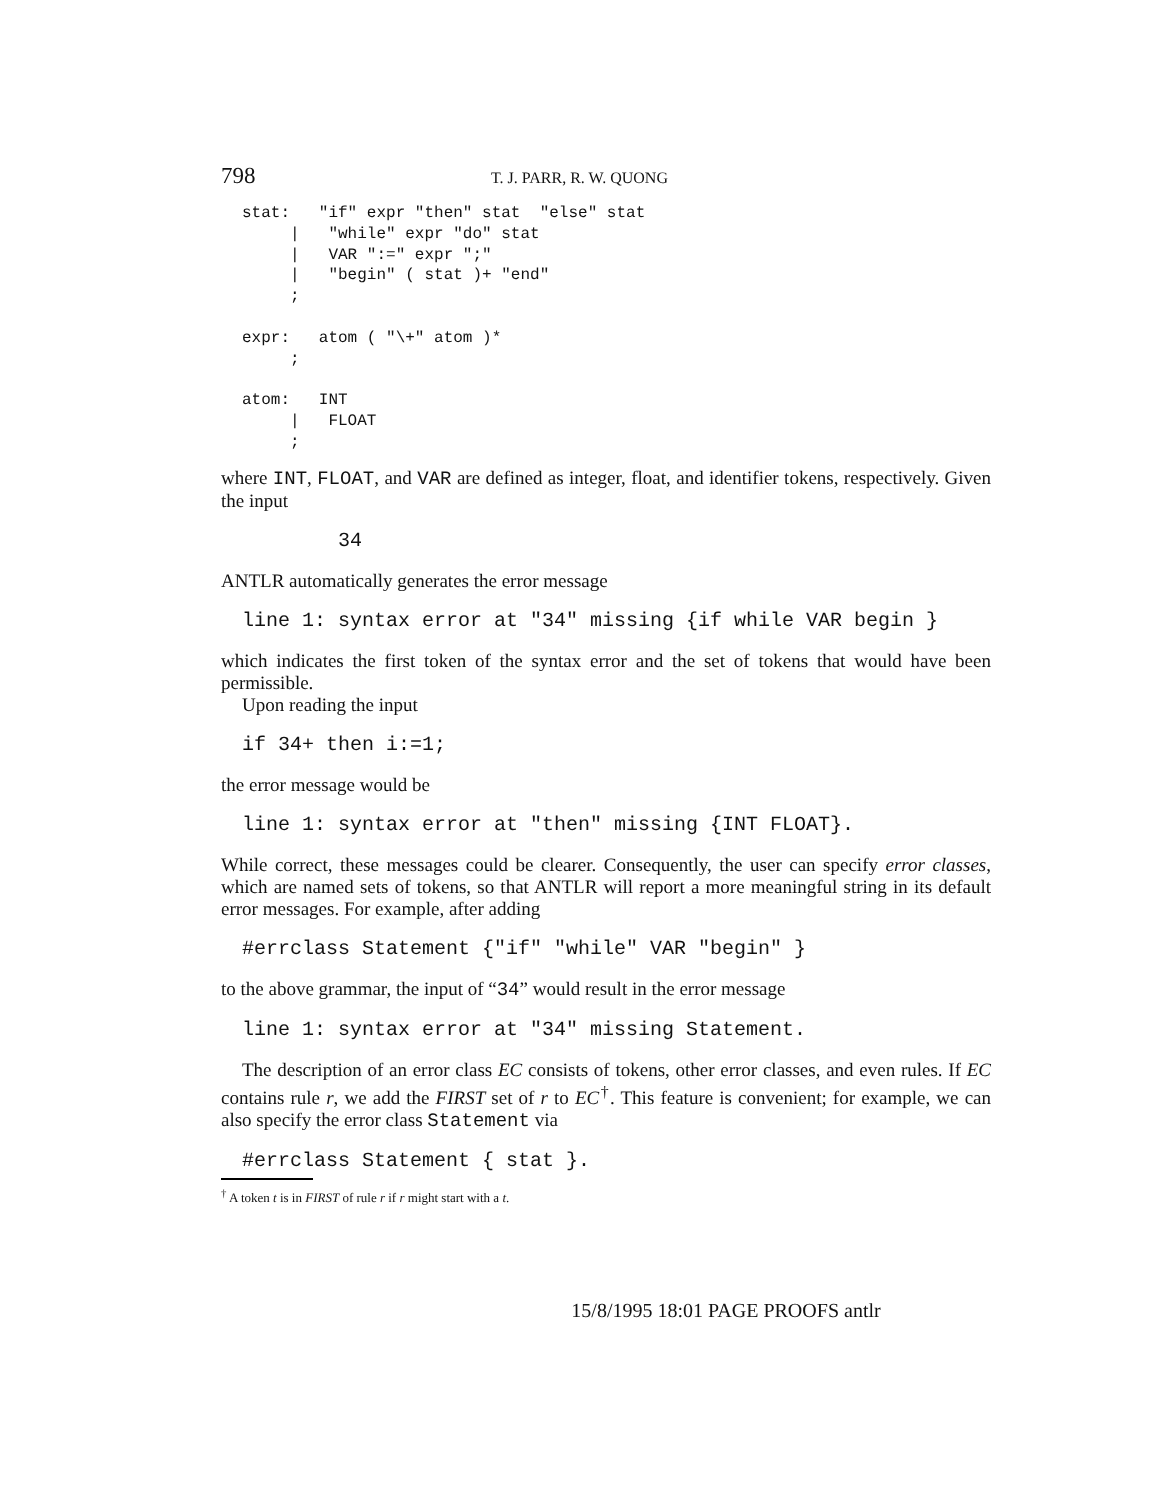798 T. J. PARR, R. W. QUONG
stat:   "if" expr "then" stat  "else" stat
     |   "while" expr "do" stat
     |   VAR ":=" expr ";"
     |   "begin" ( stat )+ "end"
     ;

expr:   atom ( "\+" atom )*
     ;

atom:   INT
     |   FLOAT
     ;
where INT, FLOAT, and VAR are defined as integer, float, and identifier tokens, respectively. Given the input
34
ANTLR automatically generates the error message
line 1: syntax error at "34" missing {if while VAR begin }
which indicates the first token of the syntax error and the set of tokens that would have been permissible.
Upon reading the input
if 34+ then i:=1;
the error message would be
line 1: syntax error at "then" missing {INT FLOAT}.
While correct, these messages could be clearer. Consequently, the user can specify error classes, which are named sets of tokens, so that ANTLR will report a more meaningful string in its default error messages. For example, after adding
#errclass Statement {"if" "while" VAR "begin" }
to the above grammar, the input of “34” would result in the error message
line 1: syntax error at "34" missing Statement.
The description of an error class EC consists of tokens, other error classes, and even rules. If EC contains rule r, we add the FIRST set of r to EC<sup>†</sup>. This feature is convenient; for example, we can also specify the error class Statement via
#errclass Statement { stat }.
<sup>†</sup> A token t is in FIRST of rule r if r might start with a t.
15/8/1995 18:01 PAGE PROOFS antlr